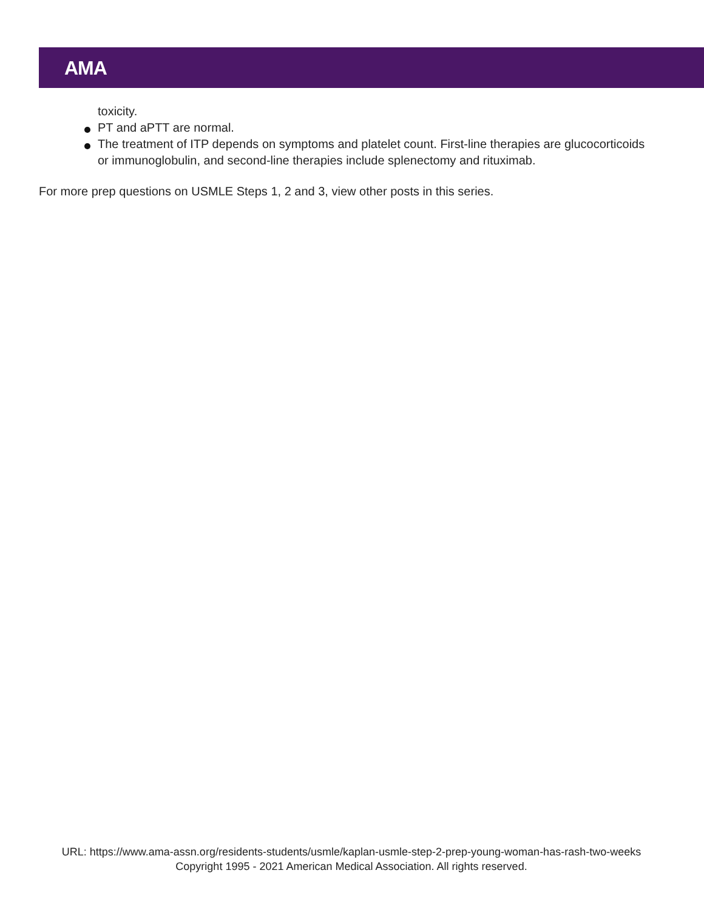AMA
toxicity.
PT and aPTT are normal.
The treatment of ITP depends on symptoms and platelet count. First-line therapies are glucocorticoids or immunoglobulin, and second-line therapies include splenectomy and rituximab.
For more prep questions on USMLE Steps 1, 2 and 3, view other posts in this series.
URL: https://www.ama-assn.org/residents-students/usmle/kaplan-usmle-step-2-prep-young-woman-has-rash-two-weeks
Copyright 1995 - 2021 American Medical Association. All rights reserved.